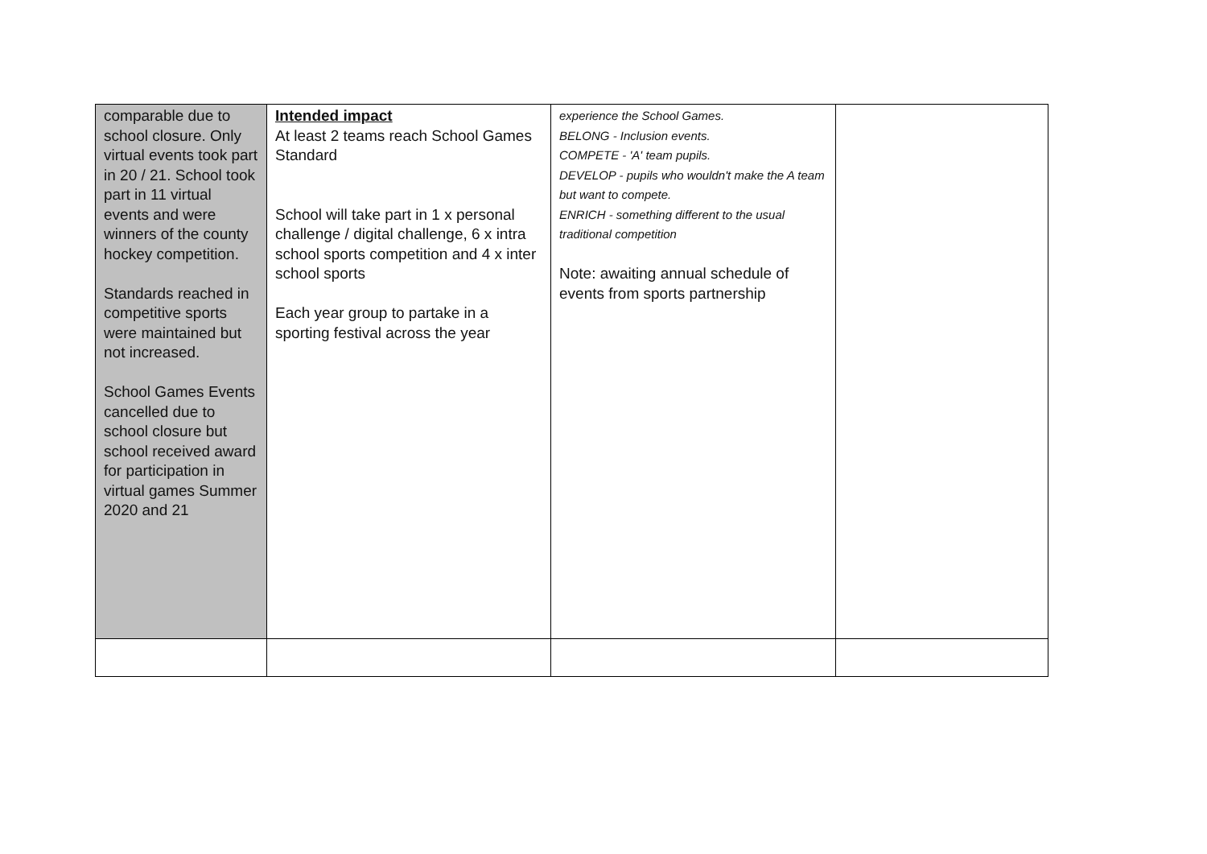| comparable due to school closure. Only virtual events took part in 20 / 21. School took part in 11 virtual events and were winners of the county hockey competition. Standards reached in competitive sports were maintained but not increased. School Games Events cancelled due to school closure but school received award for participation in virtual games Summer 2020 and 21 | Intended impact At least 2 teams reach School Games Standard School will take part in 1 x personal challenge / digital challenge, 6 x intra school sports competition and 4 x inter school sports Each year group to partake in a sporting festival across the year | experience the School Games. BELONG - Inclusion events. COMPETE - 'A' team pupils. DEVELOP - pupils who wouldn't make the A team but want to compete. ENRICH - something different to the usual traditional competition Note: awaiting annual schedule of events from sports partnership | |